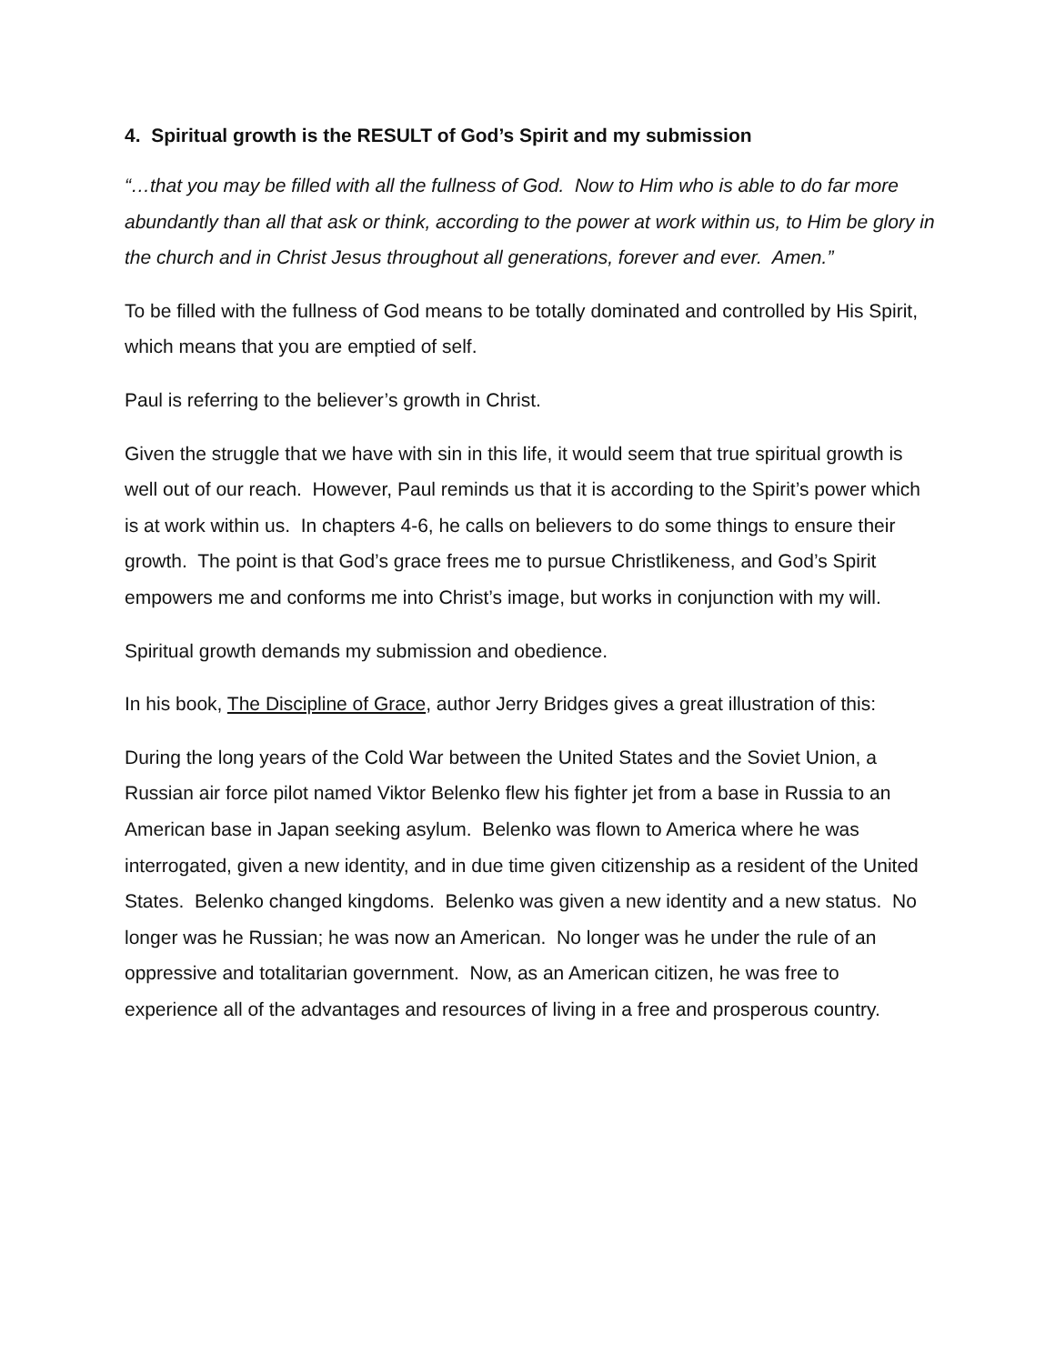4. Spiritual growth is the RESULT of God’s Spirit and my submission
“…that you may be filled with all the fullness of God. Now to Him who is able to do far more abundantly than all that ask or think, according to the power at work within us, to Him be glory in the church and in Christ Jesus throughout all generations, forever and ever. Amen.”
To be filled with the fullness of God means to be totally dominated and controlled by His Spirit, which means that you are emptied of self.
Paul is referring to the believer’s growth in Christ.
Given the struggle that we have with sin in this life, it would seem that true spiritual growth is well out of our reach. However, Paul reminds us that it is according to the Spirit’s power which is at work within us. In chapters 4-6, he calls on believers to do some things to ensure their growth. The point is that God’s grace frees me to pursue Christlikeness, and God’s Spirit empowers me and conforms me into Christ’s image, but works in conjunction with my will.
Spiritual growth demands my submission and obedience.
In his book, The Discipline of Grace, author Jerry Bridges gives a great illustration of this:
During the long years of the Cold War between the United States and the Soviet Union, a Russian air force pilot named Viktor Belenko flew his fighter jet from a base in Russia to an American base in Japan seeking asylum. Belenko was flown to America where he was interrogated, given a new identity, and in due time given citizenship as a resident of the United States. Belenko changed kingdoms. Belenko was given a new identity and a new status. No longer was he Russian; he was now an American. No longer was he under the rule of an oppressive and totalitarian government. Now, as an American citizen, he was free to experience all of the advantages and resources of living in a free and prosperous country.